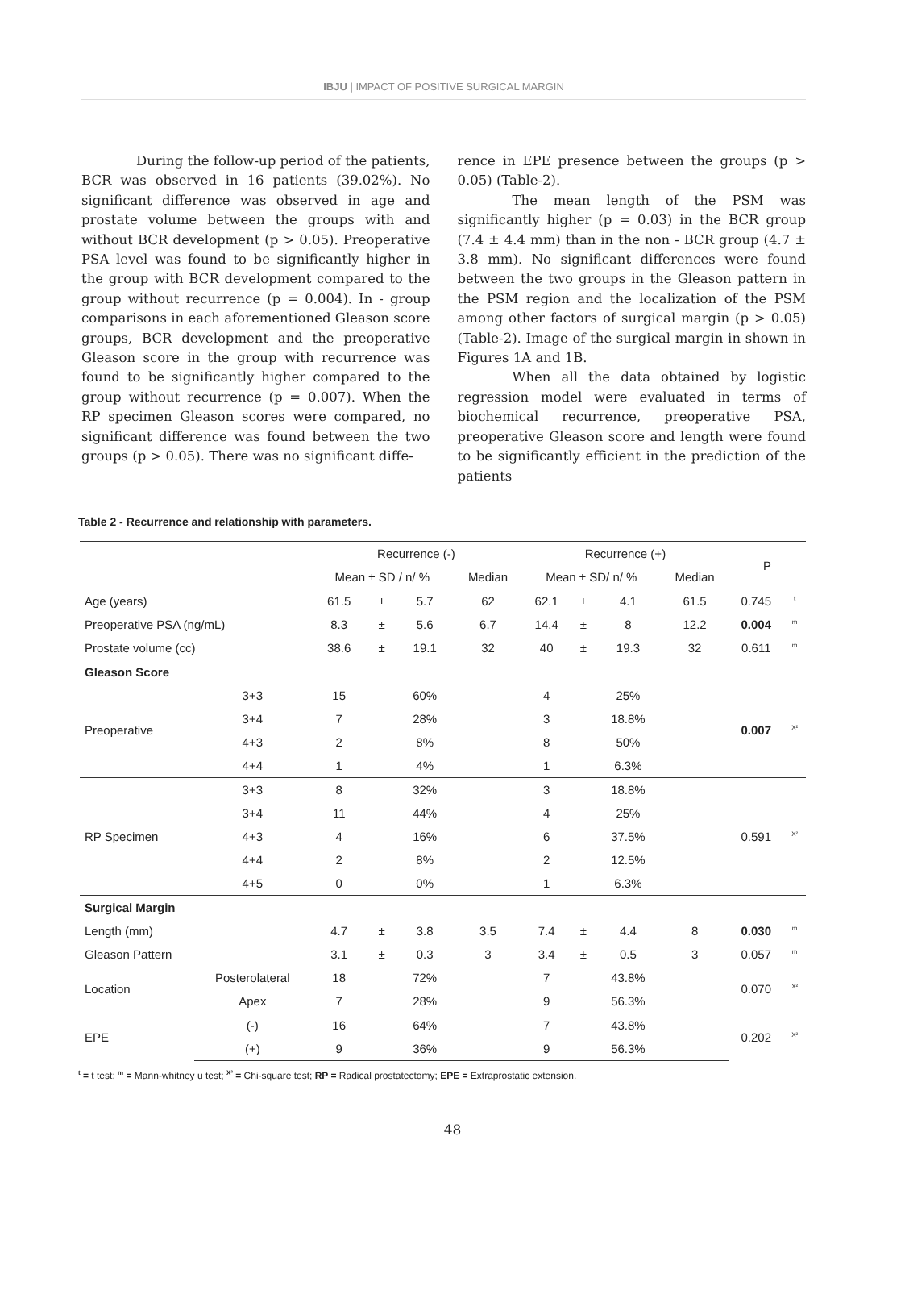IBJU | IMPACT OF POSITIVE SURGICAL MARGIN
During the follow-up period of the patients, BCR was observed in 16 patients (39.02%). No significant difference was observed in age and prostate volume between the groups with and without BCR development (p > 0.05). Preoperative PSA level was found to be significantly higher in the group with BCR development compared to the group without recurrence (p = 0.004). In - group comparisons in each aforementioned Gleason score groups, BCR development and the preoperative Gleason score in the group with recurrence was found to be significantly higher compared to the group without recurrence (p = 0.007). When the RP specimen Gleason scores were compared, no significant difference was found between the two groups (p > 0.05). There was no significant diffe-
rence in EPE presence between the groups (p > 0.05) (Table-2).
The mean length of the PSM was significantly higher (p = 0.03) in the BCR group (7.4 ± 4.4 mm) than in the non - BCR group (4.7 ± 3.8 mm). No significant differences were found between the two groups in the Gleason pattern in the PSM region and the localization of the PSM among other factors of surgical margin (p > 0.05) (Table-2). Image of the surgical margin in shown in Figures 1A and 1B.
When all the data obtained by logistic regression model were evaluated in terms of biochemical recurrence, preoperative PSA, preoperative Gleason score and length were found to be significantly efficient in the prediction of the patients
Table 2 - Recurrence and relationship with parameters.
| | | Recurrence (-) | | | | Recurrence (+) | | | | P | |
| --- | --- | --- | --- | --- | --- | --- | --- | --- | --- | --- | --- |
| | | Mean ± SD / n/ % | | | Median | Mean ± SD/ n/ % | | | Median | | |
| Age (years) | | 61.5 | ± | 5.7 | 62 | 62.1 | ± | 4.1 | 61.5 | 0.745 | <sup>t</sup> |
| Preoperative PSA (ng/mL) | | 8.3 | ± | 5.6 | 6.7 | 14.4 | ± | 8 | 12.2 | 0.004 | <sup>m</sup> |
| Prostate volume (cc) | | 38.6 | ± | 19.1 | 32 | 40 | ± | 19.3 | 32 | 0.611 | <sup>m</sup> |
| Gleason Score | | | | | | | | | | | |
| Preoperative | 3+3 | 15 | | 60% | | 4 | | 25% | | 0.007 | <sup>X²</sup> |
| | 3+4 | 7 | | 28% | | 3 | | 18.8% | | | |
| | 4+3 | 2 | | 8% | | 8 | | 50% | | | |
| | 4+4 | 1 | | 4% | | 1 | | 6.3% | | | |
| RP Specimen | 3+3 | 8 | | 32% | | 3 | | 18.8% | | 0.591 | <sup>X²</sup> |
| | 3+4 | 11 | | 44% | | 4 | | 25% | | | |
| | 4+3 | 4 | | 16% | | 6 | | 37.5% | | | |
| | 4+4 | 2 | | 8% | | 2 | | 12.5% | | | |
| | 4+5 | 0 | | 0% | | 1 | | 6.3% | | | |
| Surgical Margin | | | | | | | | | | | |
| Length (mm) | | 4.7 | ± | 3.8 | 3.5 | 7.4 | ± | 4.4 | 8 | 0.030 | <sup>m</sup> |
| Gleason Pattern | | 3.1 | ± | 0.3 | 3 | 3.4 | ± | 0.5 | 3 | 0.057 | <sup>m</sup> |
| Location | Posterolateral | 18 | | 72% | | 7 | | 43.8% | | 0.070 | <sup>X²</sup> |
| | Apex | 7 | | 28% | | 9 | | 56.3% | | | |
| EPE | (-) | 16 | | 64% | | 7 | | 43.8% | | 0.202 | <sup>X²</sup> |
| | (+) | 9 | | 36% | | 9 | | 56.3% | | | |
<sup>t</sup> = t test; <sup>m</sup> = Mann-whitney u test; <sup>X²</sup> = Chi-square test; RP = Radical prostatectomy; EPE = Extraprostatic extension.
48